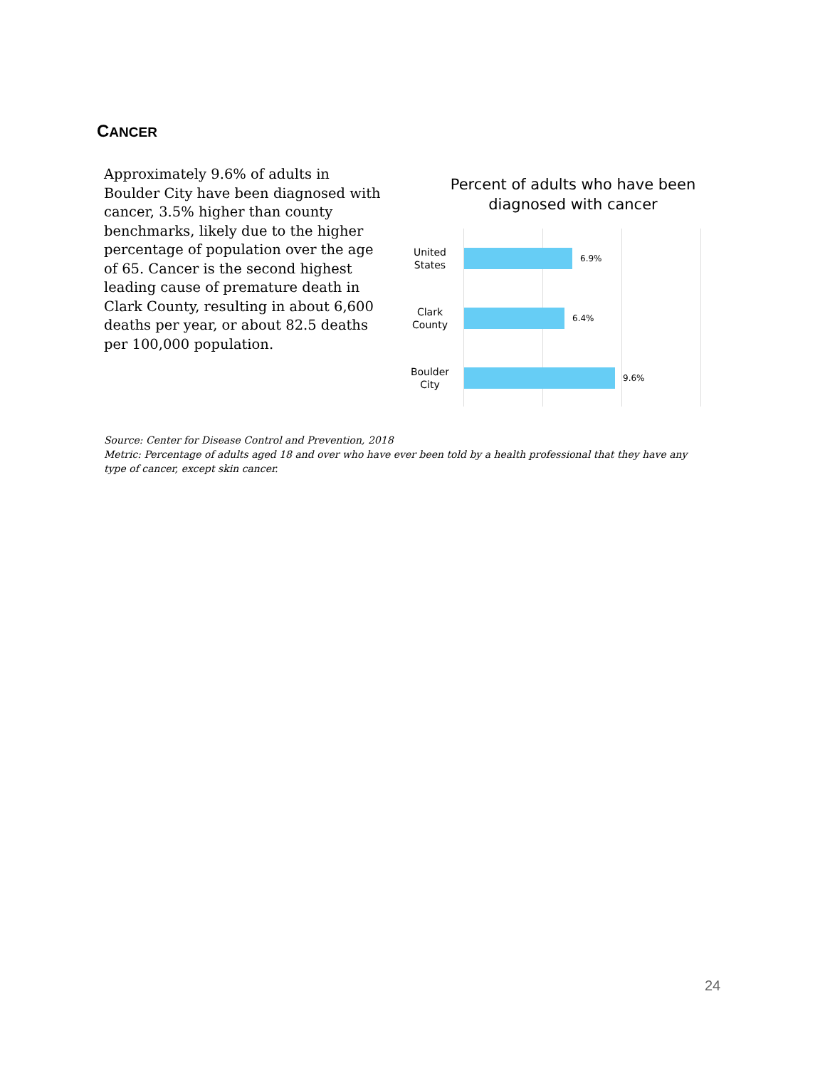CANCER
Approximately 9.6% of adults in Boulder City have been diagnosed with cancer, 3.5% higher than county benchmarks, likely due to the higher percentage of population over the age of 65. Cancer is the second highest leading cause of premature death in Clark County, resulting in about 6,600 deaths per year, or about 82.5 deaths per 100,000 population.
Percent of adults who have been diagnosed with cancer
United States
6.9%
Clark County
6.4%
Boulder City
9.6%
Source: Center for Disease Control and Prevention, 2018
Metric: Percentage of adults aged 18 and over who have ever been told by a health professional that they have any type of cancer, except skin cancer.
24